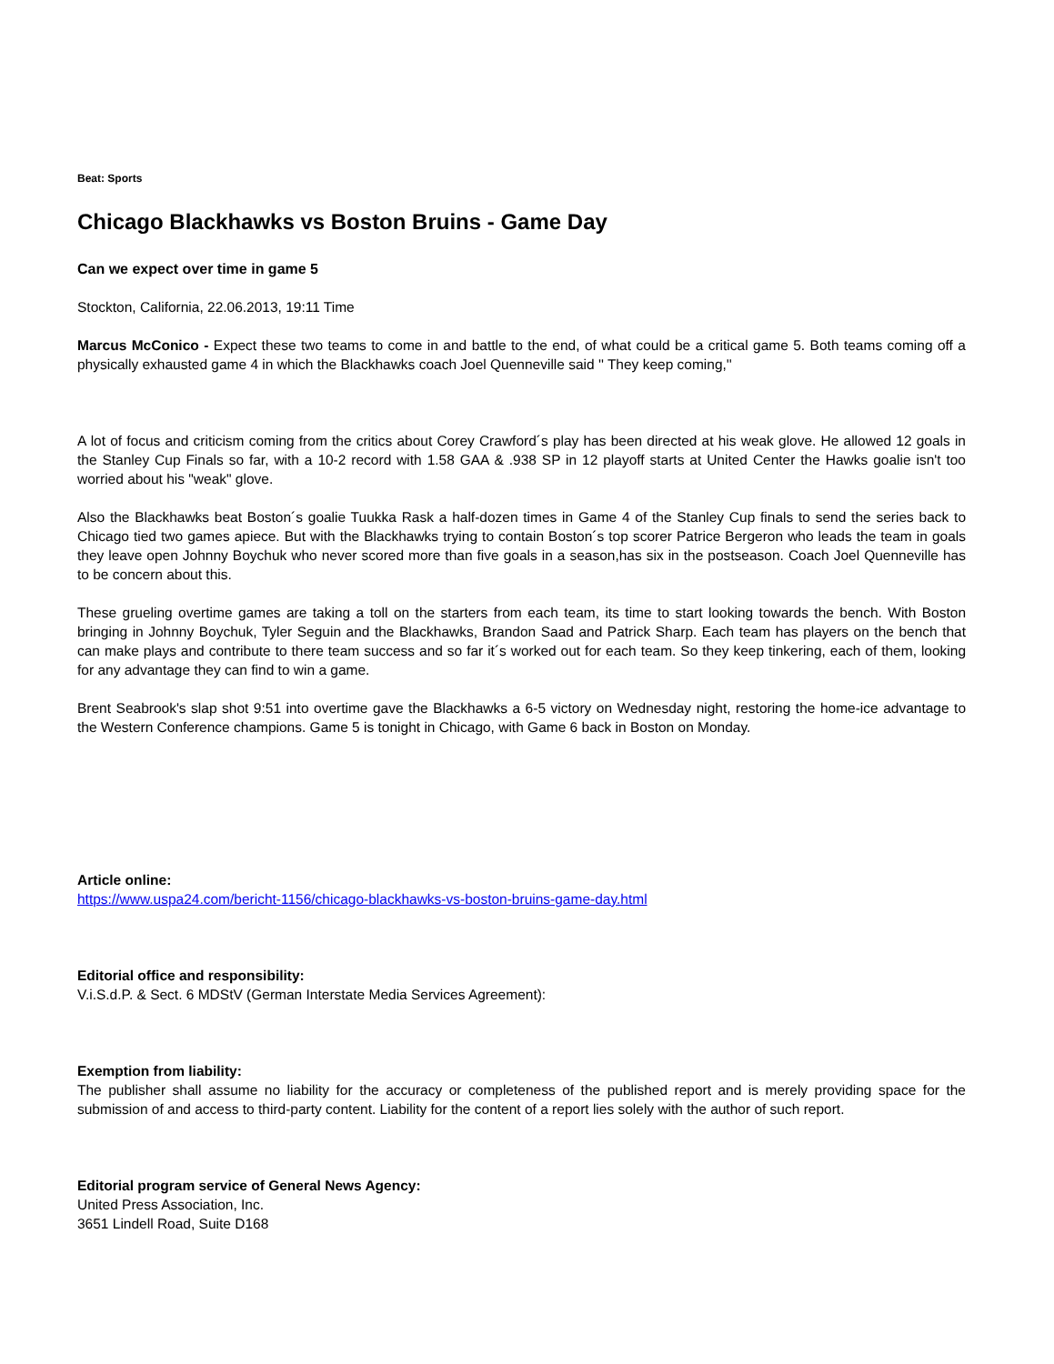Beat: Sports
Chicago Blackhawks vs Boston Bruins - Game Day
Can we expect over time in game 5
Stockton, California, 22.06.2013, 19:11 Time
Marcus McConico - Expect these two teams to come in and battle to the end, of what could be a critical game 5. Both teams coming off a physically exhausted game 4 in which the Blackhawks coach Joel Quenneville said '' They keep coming,''
A lot of focus and criticism coming from the critics about Corey Crawford´s play has been directed at his weak glove. He allowed 12 goals in the Stanley Cup Finals so far, with a 10-2 record with 1.58 GAA & .938 SP in 12 playoff starts at United Center the Hawks goalie isn't too worried about his "weak" glove.
Also the Blackhawks beat Boston´s goalie Tuukka Rask a half-dozen times in Game 4 of the Stanley Cup finals to send the series back to Chicago tied two games apiece. But with the Blackhawks trying to contain Boston´s top scorer Patrice Bergeron who leads the team in goals they leave open Johnny Boychuk who never scored more than five goals in a season,has six in the postseason. Coach Joel Quenneville has to be concern about this.
These grueling overtime games are taking a toll on the starters from each team, its time to start looking towards the bench. With Boston bringing in Johnny Boychuk, Tyler Seguin and the Blackhawks, Brandon Saad and Patrick Sharp. Each team has players on the bench that can make plays and contribute to there team success and so far it´s worked out for each team. So they keep tinkering, each of them, looking for any advantage they can find to win a game.
Brent Seabrook's slap shot 9:51 into overtime gave the Blackhawks a 6-5 victory on Wednesday night, restoring the home-ice advantage to the Western Conference champions. Game 5 is tonight in Chicago, with Game 6 back in Boston on Monday.
Article online:
https://www.uspa24.com/bericht-1156/chicago-blackhawks-vs-boston-bruins-game-day.html
Editorial office and responsibility:
V.i.S.d.P. & Sect. 6 MDStV (German Interstate Media Services Agreement):
Exemption from liability:
The publisher shall assume no liability for the accuracy or completeness of the published report and is merely providing space for the submission of and access to third-party content. Liability for the content of a report lies solely with the author of such report.
Editorial program service of General News Agency:
United Press Association, Inc.
3651 Lindell Road, Suite D168